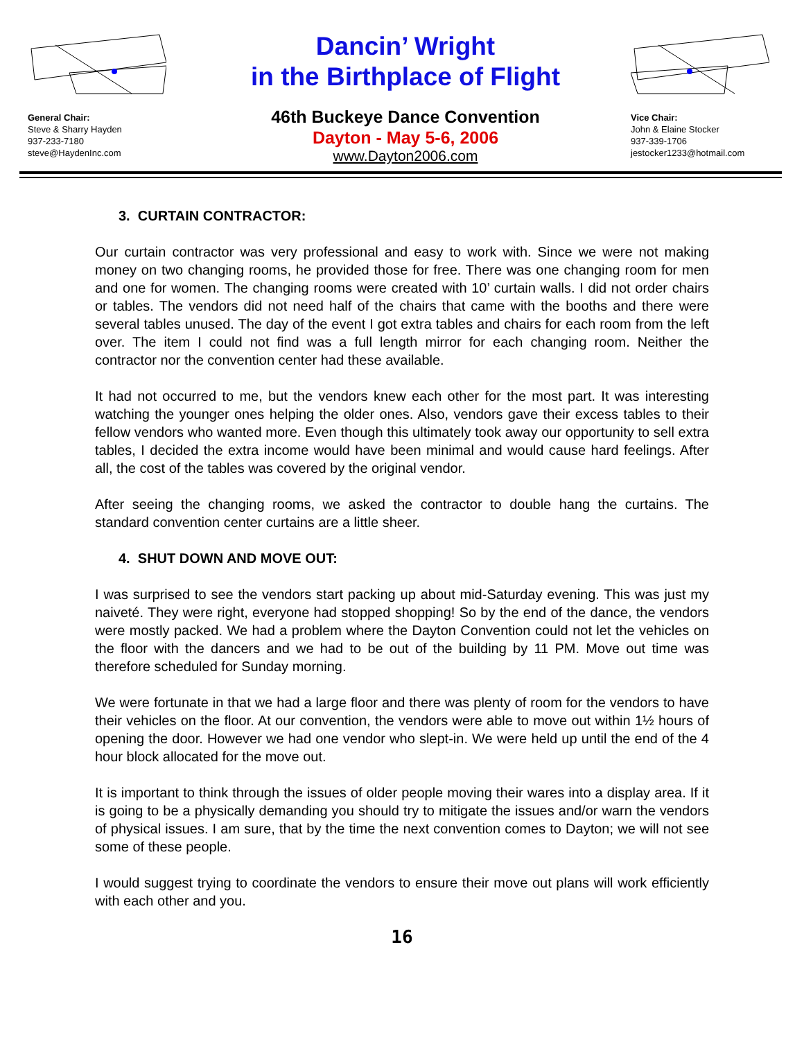General Chair:
Steve & Sharry Hayden
937-233-7180
steve@HaydenInc.com
Dancin’ Wright
in the Birthplace of Flight
46th Buckeye Dance Convention
Dayton - May 5-6, 2006
www.Dayton2006.com
Vice Chair:
John & Elaine Stocker
937-339-1706
jestocker1233@hotmail.com
3. CURTAIN CONTRACTOR:
Our curtain contractor was very professional and easy to work with. Since we were not making money on two changing rooms, he provided those for free. There was one changing room for men and one for women. The changing rooms were created with 10’ curtain walls. I did not order chairs or tables. The vendors did not need half of the chairs that came with the booths and there were several tables unused. The day of the event I got extra tables and chairs for each room from the left over. The item I could not find was a full length mirror for each changing room. Neither the contractor nor the convention center had these available.
It had not occurred to me, but the vendors knew each other for the most part. It was interesting watching the younger ones helping the older ones. Also, vendors gave their excess tables to their fellow vendors who wanted more. Even though this ultimately took away our opportunity to sell extra tables, I decided the extra income would have been minimal and would cause hard feelings. After all, the cost of the tables was covered by the original vendor.
After seeing the changing rooms, we asked the contractor to double hang the curtains. The standard convention center curtains are a little sheer.
4. SHUT DOWN AND MOVE OUT:
I was surprised to see the vendors start packing up about mid-Saturday evening. This was just my naiveté. They were right, everyone had stopped shopping! So by the end of the dance, the vendors were mostly packed. We had a problem where the Dayton Convention could not let the vehicles on the floor with the dancers and we had to be out of the building by 11 PM. Move out time was therefore scheduled for Sunday morning.
We were fortunate in that we had a large floor and there was plenty of room for the vendors to have their vehicles on the floor. At our convention, the vendors were able to move out within 1½ hours of opening the door. However we had one vendor who slept-in. We were held up until the end of the 4 hour block allocated for the move out.
It is important to think through the issues of older people moving their wares into a display area. If it is going to be a physically demanding you should try to mitigate the issues and/or warn the vendors of physical issues. I am sure, that by the time the next convention comes to Dayton; we will not see some of these people.
I would suggest trying to coordinate the vendors to ensure their move out plans will work efficiently with each other and you.
16